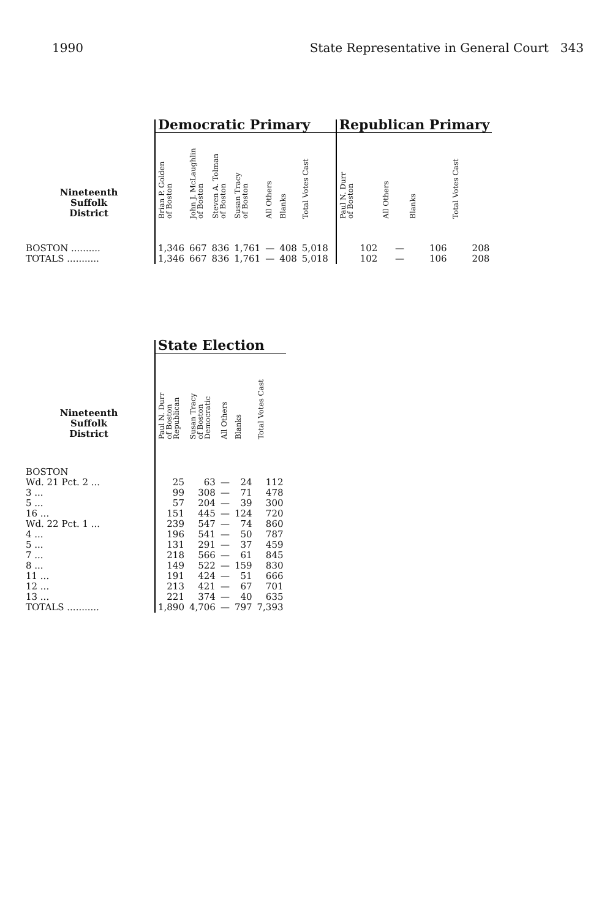1990 State Representative in General Court 343
| | Democratic Primary | | | | | | | | Republican Primary | | | |
| --- | --- | --- | --- | --- | --- | --- | --- | --- | --- | --- | --- | --- |
| Nineteenth Suffolk District | Brian P. Golden of Boston | John J. McLaughlin of Boston | Steven A. Tolman of Boston | Susan Tracy of Boston | All Others | Blanks | Total Votes Cast | | Paul N. Durr of Boston | All Others | Blanks | Total Votes Cast |
| BOSTON .......... | 1,346 | 667 | 836 | 1,761 | — | 408 | 5,018 | | 102 | — | 106 | 208 |
| TOTALS ........... | 1,346 | 667 | 836 | 1,761 | — | 408 | 5,018 | | 102 | — | 106 | 208 |
| | State Election | | | | |
| --- | --- | --- | --- | --- | --- |
| Nineteenth Suffolk District | Paul N. Durr of Boston Republican | Susan Tracy of Boston Democratic | All Others | Blanks | Total Votes Cast |
| BOSTON | | | | | |
| Wd. 21 Pct. 2 ... | 25 | 63 | — | 24 | 112 |
| 3 ... | 99 | 308 | — | 71 | 478 |
| 5 ... | 57 | 204 | — | 39 | 300 |
| 16 ... | 151 | 445 | — | 124 | 720 |
| Wd. 22 Pct. 1 ... | 239 | 547 | — | 74 | 860 |
| 4 ... | 196 | 541 | — | 50 | 787 |
| 5 ... | 131 | 291 | — | 37 | 459 |
| 7 ... | 218 | 566 | — | 61 | 845 |
| 8 ... | 149 | 522 | — | 159 | 830 |
| 11 ... | 191 | 424 | — | 51 | 666 |
| 12 ... | 213 | 421 | — | 67 | 701 |
| 13 ... | 221 | 374 | — | 40 | 635 |
| TOTALS ........... | 1,890 | 4,706 | — | 797 | 7,393 |